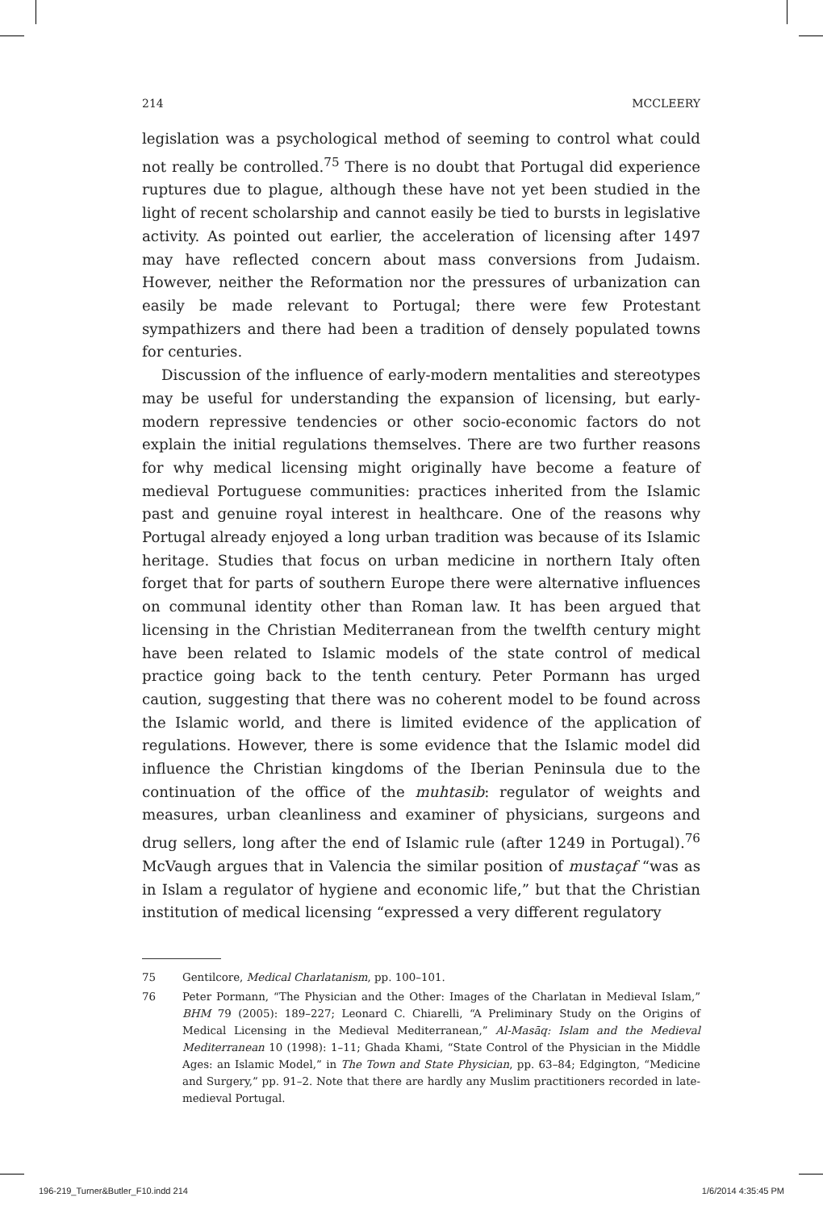214 MCCLEERY
legislation was a psychological method of seeming to control what could not really be controlled.<sup>75</sup> There is no doubt that Portugal did experience ruptures due to plague, although these have not yet been studied in the light of recent scholarship and cannot easily be tied to bursts in legislative activity. As pointed out earlier, the acceleration of licensing after 1497 may have reflected concern about mass conversions from Judaism. However, neither the Reformation nor the pressures of urbanization can easily be made relevant to Portugal; there were few Protestant sympathizers and there had been a tradition of densely populated towns for centuries.
Discussion of the influence of early-modern mentalities and stereotypes may be useful for understanding the expansion of licensing, but early-modern repressive tendencies or other socio-economic factors do not explain the initial regulations themselves. There are two further reasons for why medical licensing might originally have become a feature of medieval Portuguese communities: practices inherited from the Islamic past and genuine royal interest in healthcare. One of the reasons why Portugal already enjoyed a long urban tradition was because of its Islamic heritage. Studies that focus on urban medicine in northern Italy often forget that for parts of southern Europe there were alternative influences on communal identity other than Roman law. It has been argued that licensing in the Christian Mediterranean from the twelfth century might have been related to Islamic models of the state control of medical practice going back to the tenth century. Peter Pormann has urged caution, suggesting that there was no coherent model to be found across the Islamic world, and there is limited evidence of the application of regulations. However, there is some evidence that the Islamic model did influence the Christian kingdoms of the Iberian Peninsula due to the continuation of the office of the muhtasib: regulator of weights and measures, urban cleanliness and examiner of physicians, surgeons and drug sellers, long after the end of Islamic rule (after 1249 in Portugal).<sup>76</sup> McVaugh argues that in Valencia the similar position of mustaçaf “was as in Islam a regulator of hygiene and economic life,” but that the Christian institution of medical licensing “expressed a very different regulatory
75 Gentilcore, Medical Charlatanism, pp. 100–101.
76 Peter Pormann, “The Physician and the Other: Images of the Charlatan in Medieval Islam,” BHM 79 (2005): 189–227; Leonard C. Chiarelli, “A Preliminary Study on the Origins of Medical Licensing in the Medieval Mediterranean,” Al-Masāq: Islam and the Medieval Mediterranean 10 (1998): 1–11; Ghada Khami, “State Control of the Physician in the Middle Ages: an Islamic Model,” in The Town and State Physician, pp. 63–84; Edgington, “Medicine and Surgery,” pp. 91–2. Note that there are hardly any Muslim practitioners recorded in late-medieval Portugal.
196-219_Turner&Butler_F10.indd 214 1/6/2014 4:35:45 PM